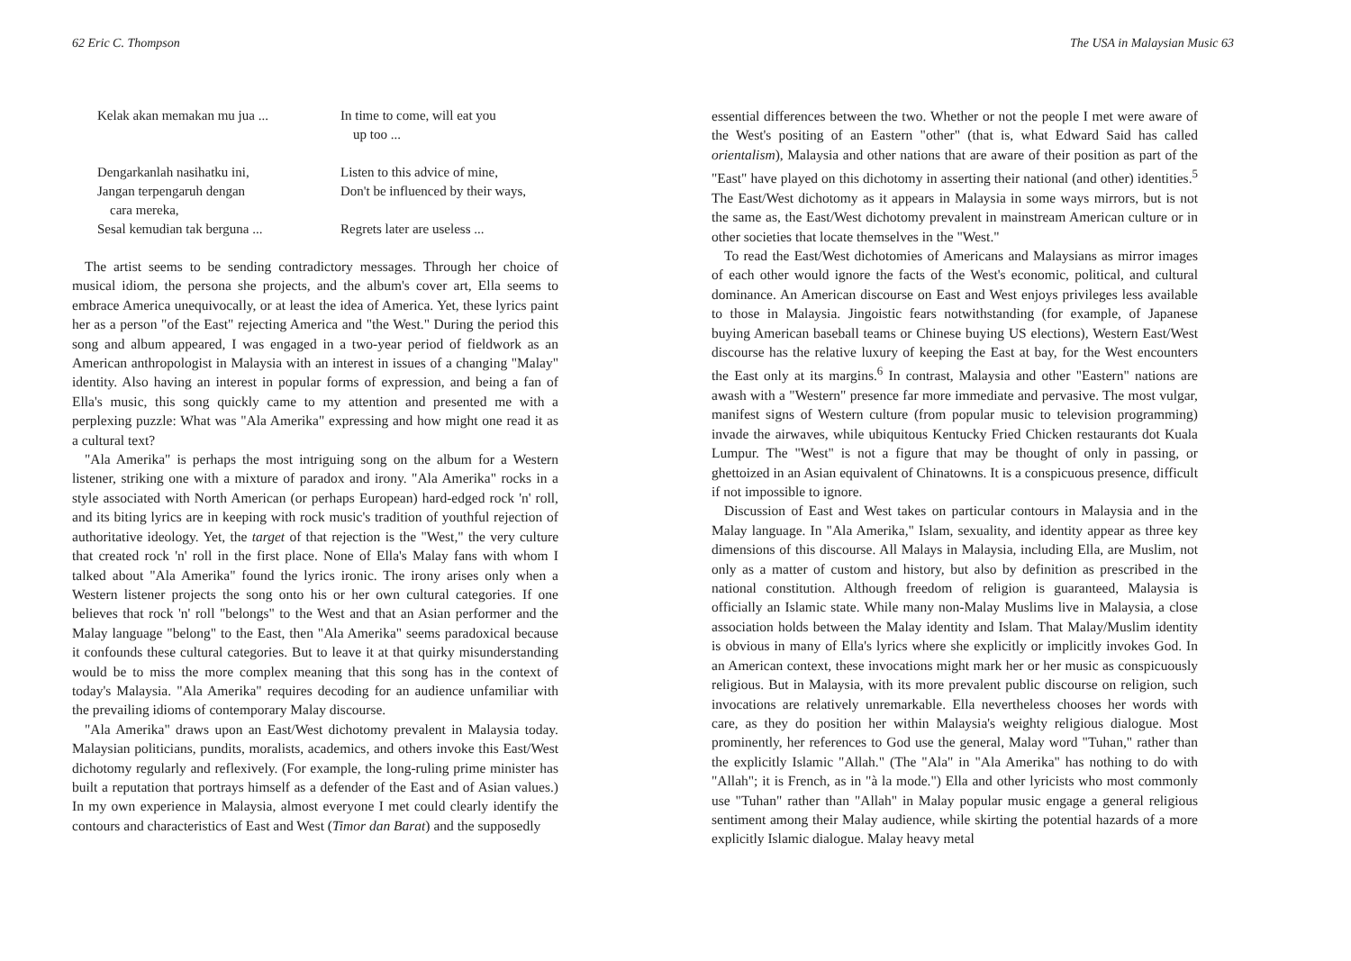62 Eric C. Thompson
Kelak akan memakan mu jua ...
In time to come, will eat you
up too ...
Dengarkanlah nasihatku ini,
Listen to this advice of mine,
Jangan terpengaruh dengan
cara mereka,
Don't be influenced by their ways,
Sesal kemudian tak berguna ...
Regrets later are useless ...
The artist seems to be sending contradictory messages. Through her choice of musical idiom, the persona she projects, and the album's cover art, Ella seems to embrace America unequivocally, or at least the idea of America. Yet, these lyrics paint her as a person "of the East" rejecting America and "the West." During the period this song and album appeared, I was engaged in a two-year period of fieldwork as an American anthropologist in Malaysia with an interest in issues of a changing "Malay" identity. Also having an interest in popular forms of expression, and being a fan of Ella's music, this song quickly came to my attention and presented me with a perplexing puzzle: What was "Ala Amerika" expressing and how might one read it as a cultural text?
"Ala Amerika" is perhaps the most intriguing song on the album for a Western listener, striking one with a mixture of paradox and irony. "Ala Amerika" rocks in a style associated with North American (or perhaps European) hard-edged rock 'n' roll, and its biting lyrics are in keeping with rock music's tradition of youthful rejection of authoritative ideology. Yet, the target of that rejection is the "West," the very culture that created rock 'n' roll in the first place. None of Ella's Malay fans with whom I talked about "Ala Amerika" found the lyrics ironic. The irony arises only when a Western listener projects the song onto his or her own cultural categories. If one believes that rock 'n' roll "belongs" to the West and that an Asian performer and the Malay language "belong" to the East, then "Ala Amerika" seems paradoxical because it confounds these cultural categories. But to leave it at that quirky misunderstanding would be to miss the more complex meaning that this song has in the context of today's Malaysia. "Ala Amerika" requires decoding for an audience unfamiliar with the prevailing idioms of contemporary Malay discourse.
"Ala Amerika" draws upon an East/West dichotomy prevalent in Malaysia today. Malaysian politicians, pundits, moralists, academics, and others invoke this East/West dichotomy regularly and reflexively. (For example, the long-ruling prime minister has built a reputation that portrays himself as a defender of the East and of Asian values.) In my own experience in Malaysia, almost everyone I met could clearly identify the contours and characteristics of East and West (Timor dan Barat) and the supposedly
The USA in Malaysian Music 63
essential differences between the two. Whether or not the people I met were aware of the West's positing of an Eastern "other" (that is, what Edward Said has called orientalism), Malaysia and other nations that are aware of their position as part of the "East" have played on this dichotomy in asserting their national (and other) identities.<sup>5</sup> The East/West dichotomy as it appears in Malaysia in some ways mirrors, but is not the same as, the East/West dichotomy prevalent in mainstream American culture or in other societies that locate themselves in the "West."
To read the East/West dichotomies of Americans and Malaysians as mirror images of each other would ignore the facts of the West's economic, political, and cultural dominance. An American discourse on East and West enjoys privileges less available to those in Malaysia. Jingoistic fears notwithstanding (for example, of Japanese buying American baseball teams or Chinese buying US elections), Western East/West discourse has the relative luxury of keeping the East at bay, for the West encounters the East only at its margins.<sup>6</sup> In contrast, Malaysia and other "Eastern" nations are awash with a "Western" presence far more immediate and pervasive. The most vulgar, manifest signs of Western culture (from popular music to television programming) invade the airwaves, while ubiquitous Kentucky Fried Chicken restaurants dot Kuala Lumpur. The "West" is not a figure that may be thought of only in passing, or ghettoized in an Asian equivalent of Chinatowns. It is a conspicuous presence, difficult if not impossible to ignore.
Discussion of East and West takes on particular contours in Malaysia and in the Malay language. In "Ala Amerika," Islam, sexuality, and identity appear as three key dimensions of this discourse. All Malays in Malaysia, including Ella, are Muslim, not only as a matter of custom and history, but also by definition as prescribed in the national constitution. Although freedom of religion is guaranteed, Malaysia is officially an Islamic state. While many non-Malay Muslims live in Malaysia, a close association holds between the Malay identity and Islam. That Malay/Muslim identity is obvious in many of Ella's lyrics where she explicitly or implicitly invokes God. In an American context, these invocations might mark her or her music as conspicuously religious. But in Malaysia, with its more prevalent public discourse on religion, such invocations are relatively unremarkable. Ella nevertheless chooses her words with care, as they do position her within Malaysia's weighty religious dialogue. Most prominently, her references to God use the general, Malay word "Tuhan," rather than the explicitly Islamic "Allah." (The "Ala" in "Ala Amerika" has nothing to do with "Allah"; it is French, as in "à la mode.") Ella and other lyricists who most commonly use "Tuhan" rather than "Allah" in Malay popular music engage a general religious sentiment among their Malay audience, while skirting the potential hazards of a more explicitly Islamic dialogue. Malay heavy metal